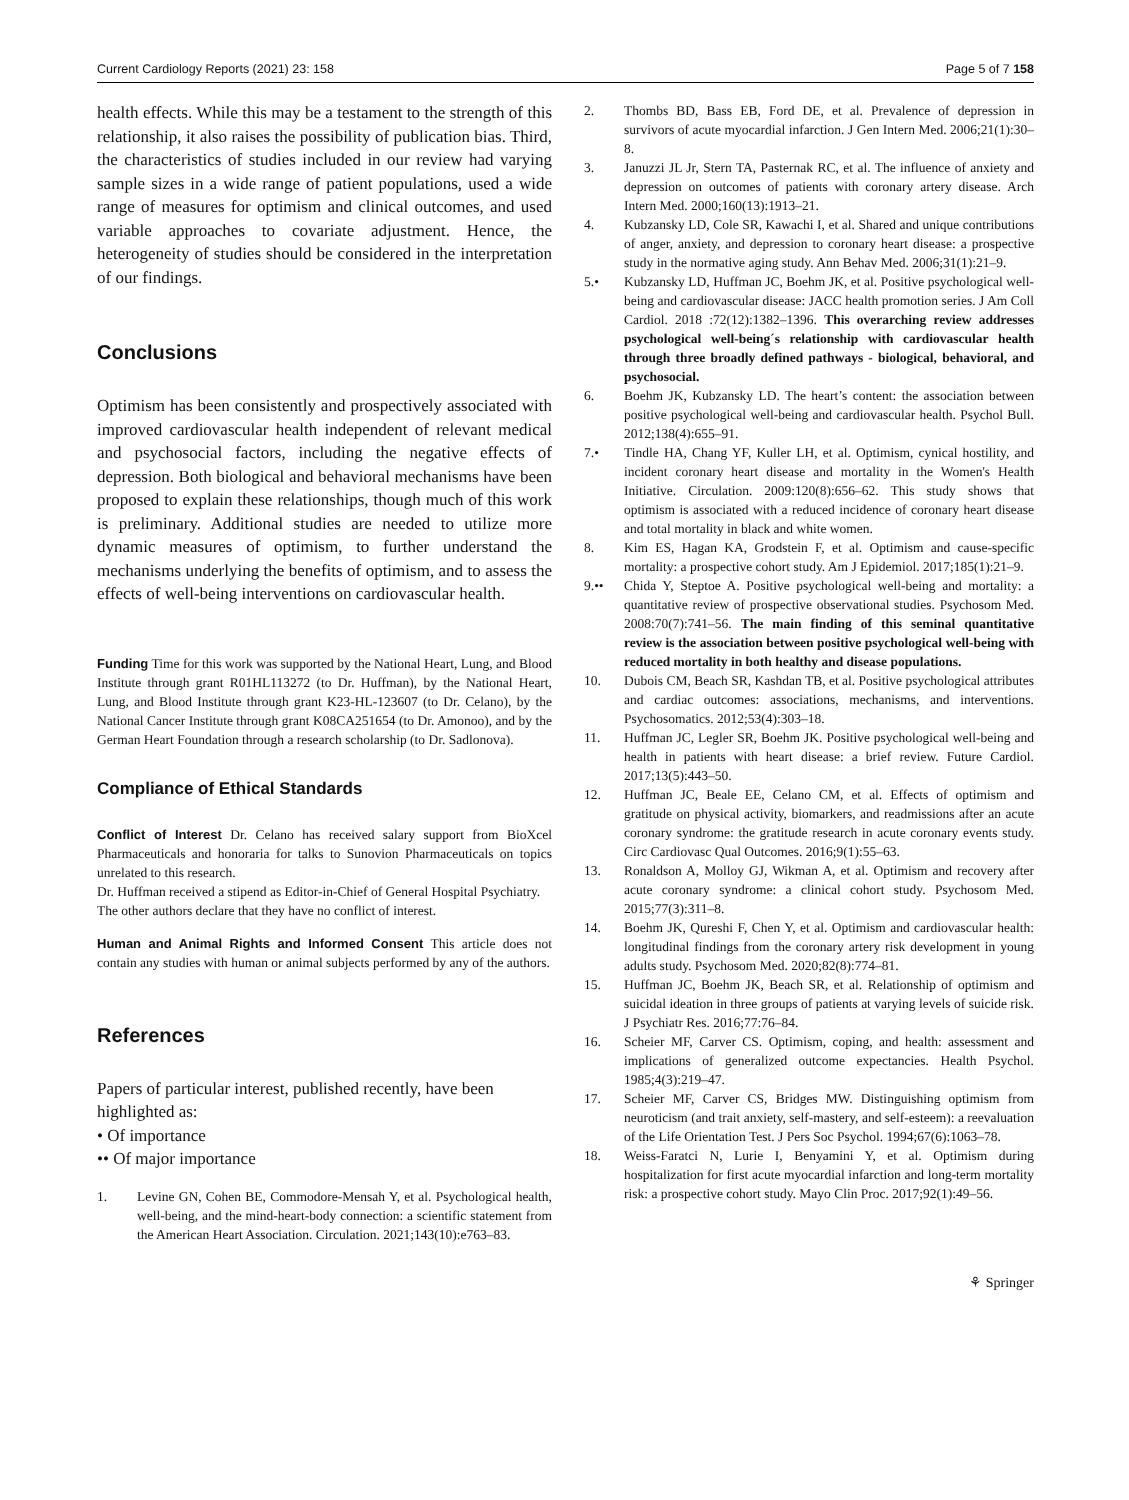Current Cardiology Reports (2021) 23: 158 Page 5 of 7 158
health effects. While this may be a testament to the strength of this relationship, it also raises the possibility of publication bias. Third, the characteristics of studies included in our review had varying sample sizes in a wide range of patient populations, used a wide range of measures for optimism and clinical outcomes, and used variable approaches to covariate adjustment. Hence, the heterogeneity of studies should be considered in the interpretation of our findings.
Conclusions
Optimism has been consistently and prospectively associated with improved cardiovascular health independent of relevant medical and psychosocial factors, including the negative effects of depression. Both biological and behavioral mechanisms have been proposed to explain these relationships, though much of this work is preliminary. Additional studies are needed to utilize more dynamic measures of optimism, to further understand the mechanisms underlying the benefits of optimism, and to assess the effects of well-being interventions on cardiovascular health.
Funding Time for this work was supported by the National Heart, Lung, and Blood Institute through grant R01HL113272 (to Dr. Huffman), by the National Heart, Lung, and Blood Institute through grant K23-HL-123607 (to Dr. Celano), by the National Cancer Institute through grant K08CA251654 (to Dr. Amonoo), and by the German Heart Foundation through a research scholarship (to Dr. Sadlonova).
Compliance of Ethical Standards
Conflict of Interest Dr. Celano has received salary support from BioXcel Pharmaceuticals and honoraria for talks to Sunovion Pharmaceuticals on topics unrelated to this research.
Dr. Huffman received a stipend as Editor-in-Chief of General Hospital Psychiatry.
The other authors declare that they have no conflict of interest.
Human and Animal Rights and Informed Consent This article does not contain any studies with human or animal subjects performed by any of the authors.
References
Papers of particular interest, published recently, have been highlighted as:
• Of importance
•• Of major importance
1. Levine GN, Cohen BE, Commodore-Mensah Y, et al. Psychological health, well-being, and the mind-heart-body connection: a scientific statement from the American Heart Association. Circulation. 2021;143(10):e763–83.
2. Thombs BD, Bass EB, Ford DE, et al. Prevalence of depression in survivors of acute myocardial infarction. J Gen Intern Med. 2006;21(1):30–8.
3. Januzzi JL Jr, Stern TA, Pasternak RC, et al. The influence of anxiety and depression on outcomes of patients with coronary artery disease. Arch Intern Med. 2000;160(13):1913–21.
4. Kubzansky LD, Cole SR, Kawachi I, et al. Shared and unique contributions of anger, anxiety, and depression to coronary heart disease: a prospective study in the normative aging study. Ann Behav Med. 2006;31(1):21–9.
5.• Kubzansky LD, Huffman JC, Boehm JK, et al. Positive psychological well-being and cardiovascular disease: JACC health promotion series. J Am Coll Cardiol. 2018 :72(12):1382–1396. This overarching review addresses psychological well-being´s relationship with cardiovascular health through three broadly defined pathways - biological, behavioral, and psychosocial.
6. Boehm JK, Kubzansky LD. The heart’s content: the association between positive psychological well-being and cardiovascular health. Psychol Bull. 2012;138(4):655–91.
7.• Tindle HA, Chang YF, Kuller LH, et al. Optimism, cynical hostility, and incident coronary heart disease and mortality in the Women's Health Initiative. Circulation. 2009:120(8):656–62. This study shows that optimism is associated with a reduced incidence of coronary heart disease and total mortality in black and white women.
8. Kim ES, Hagan KA, Grodstein F, et al. Optimism and cause-specific mortality: a prospective cohort study. Am J Epidemiol. 2017;185(1):21–9.
9.•• Chida Y, Steptoe A. Positive psychological well-being and mortality: a quantitative review of prospective observational studies. Psychosom Med. 2008:70(7):741–56. The main finding of this seminal quantitative review is the association between positive psychological well-being with reduced mortality in both healthy and disease populations.
10. Dubois CM, Beach SR, Kashdan TB, et al. Positive psychological attributes and cardiac outcomes: associations, mechanisms, and interventions. Psychosomatics. 2012;53(4):303–18.
11. Huffman JC, Legler SR, Boehm JK. Positive psychological well-being and health in patients with heart disease: a brief review. Future Cardiol. 2017;13(5):443–50.
12. Huffman JC, Beale EE, Celano CM, et al. Effects of optimism and gratitude on physical activity, biomarkers, and readmissions after an acute coronary syndrome: the gratitude research in acute coronary events study. Circ Cardiovasc Qual Outcomes. 2016;9(1):55–63.
13. Ronaldson A, Molloy GJ, Wikman A, et al. Optimism and recovery after acute coronary syndrome: a clinical cohort study. Psychosom Med. 2015;77(3):311–8.
14. Boehm JK, Qureshi F, Chen Y, et al. Optimism and cardiovascular health: longitudinal findings from the coronary artery risk development in young adults study. Psychosom Med. 2020;82(8):774–81.
15. Huffman JC, Boehm JK, Beach SR, et al. Relationship of optimism and suicidal ideation in three groups of patients at varying levels of suicide risk. J Psychiatr Res. 2016;77:76–84.
16. Scheier MF, Carver CS. Optimism, coping, and health: assessment and implications of generalized outcome expectancies. Health Psychol. 1985;4(3):219–47.
17. Scheier MF, Carver CS, Bridges MW. Distinguishing optimism from neuroticism (and trait anxiety, self-mastery, and self-esteem): a reevaluation of the Life Orientation Test. J Pers Soc Psychol. 1994;67(6):1063–78.
18. Weiss-Faratci N, Lurie I, Benyamini Y, et al. Optimism during hospitalization for first acute myocardial infarction and long-term mortality risk: a prospective cohort study. Mayo Clin Proc. 2017;92(1):49–56.
⚘ Springer